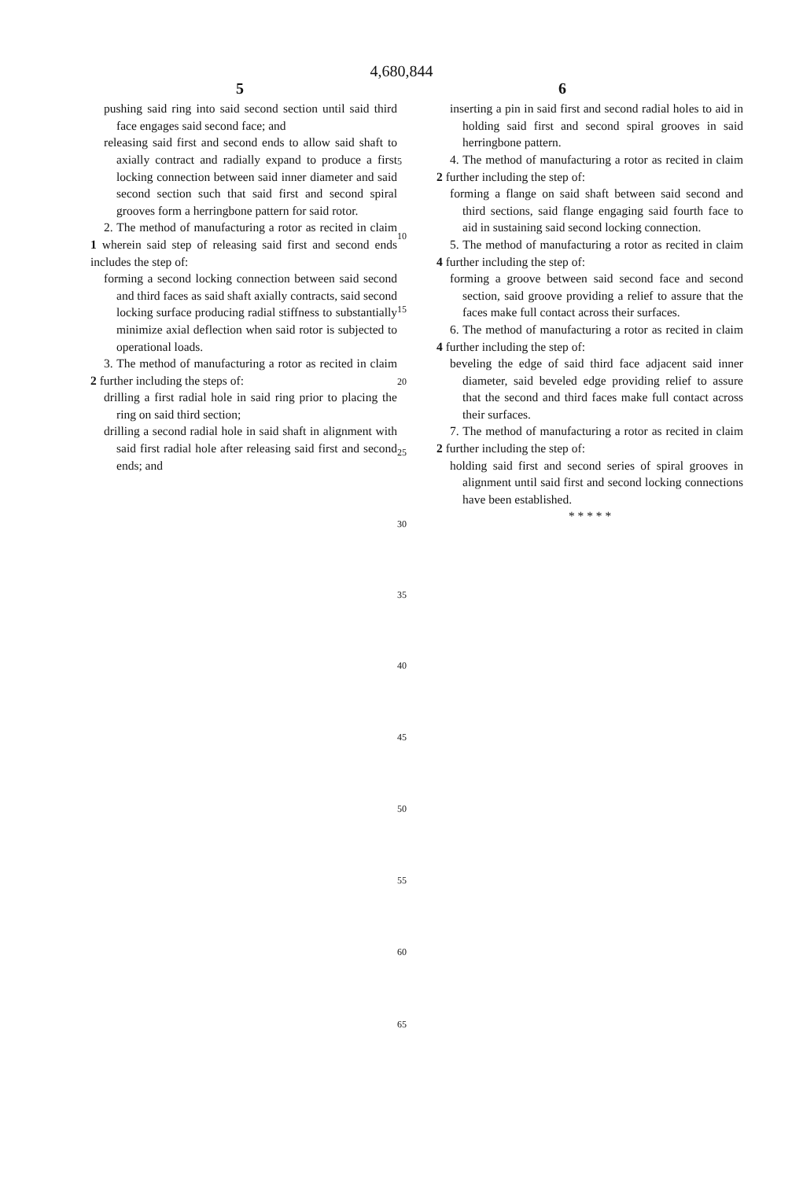4,680,844
5 6
pushing said ring into said second section until said third face engages said second face; and
releasing said first and second ends to allow said shaft to axially contract and radially expand to produce a first locking connection between said inner diameter and said second section such that said first and second spiral grooves form a herringbone pattern for said rotor.
2. The method of manufacturing a rotor as recited in claim 1 wherein said step of releasing said first and second ends includes the step of:
forming a second locking connection between said second and third faces as said shaft axially contracts, said second locking surface producing radial stiffness to substantially minimize axial deflection when said rotor is subjected to operational loads.
3. The method of manufacturing a rotor as recited in claim 2 further including the steps of:
drilling a first radial hole in said ring prior to placing the ring on said third section;
drilling a second radial hole in said shaft in alignment with said first radial hole after releasing said first and second ends; and
inserting a pin in said first and second radial holes to aid in holding said first and second spiral grooves in said herringbone pattern.
4. The method of manufacturing a rotor as recited in claim 2 further including the step of:
forming a flange on said shaft between said second and third sections, said flange engaging said fourth face to aid in sustaining said second locking connection.
5. The method of manufacturing a rotor as recited in claim 4 further including the step of:
forming a groove between said second face and second section, said groove providing a relief to assure that the faces make full contact across their surfaces.
6. The method of manufacturing a rotor as recited in claim 4 further including the step of:
beveling the edge of said third face adjacent said inner diameter, said beveled edge providing relief to assure that the second and third faces make full contact across their surfaces.
7. The method of manufacturing a rotor as recited in claim 2 further including the step of:
holding said first and second series of spiral grooves in alignment until said first and second locking connections have been established.
* * * * *
5
10
15
20
25
30
35
40
45
50
55
60
65